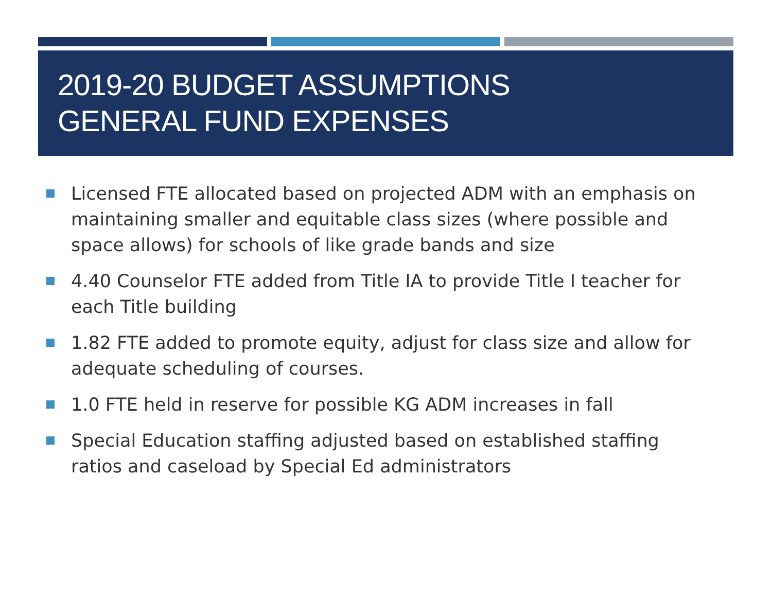2019-20 BUDGET ASSUMPTIONS
GENERAL FUND EXPENSES
Licensed FTE allocated based on projected ADM with an emphasis on maintaining smaller and equitable class sizes (where possible and space allows) for schools of like grade bands and size
4.40 Counselor FTE added from Title IA to provide Title I teacher for each Title building
1.82 FTE added to promote equity, adjust for class size and allow for adequate scheduling of courses.
1.0 FTE held in reserve for possible KG ADM increases in fall
Special Education staffing adjusted based on established staffing ratios and caseload by Special Ed administrators